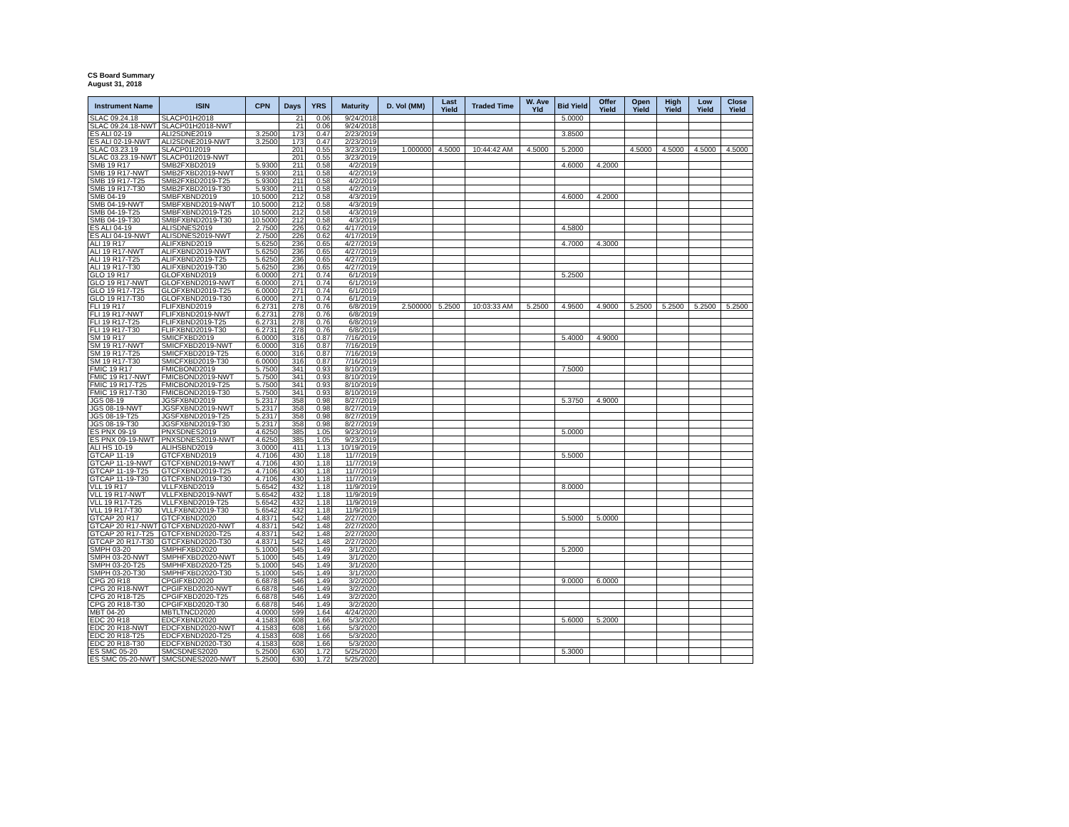CS Board Summary
August 31, 2018
| Instrument Name | ISIN | CPN | Days | YRS | Maturity | D. Vol (MM) | Last Yield | Traded Time | W. Ave Yld | Bid Yield | Offer Yield | Open Yield | High Yield | Low Yield | Close Yield |
| --- | --- | --- | --- | --- | --- | --- | --- | --- | --- | --- | --- | --- | --- | --- | --- |
| SLAC 09.24.18 | SLACP01H2018 | | 21 | 0.06 | 9/24/2018 | | | | | 5.0000 | | | | | |
| SLAC 09.24.18-NWT | SLACP01H2018-NWT | | 21 | 0.06 | 9/24/2018 | | | | | | | | | | |
| ES ALI 02-19 | ALI2SDNE2019 | 3.2500 | 173 | 0.47 | 2/23/2019 | | | | | 3.8500 | | | | | |
| ES ALI 02-19-NWT | ALI2SDNE2019-NWT | 3.2500 | 173 | 0.47 | 2/23/2019 | | | | | | | | | | |
| SLAC 03.23.19 | SLACP01I2019 | | 201 | 0.55 | 3/23/2019 | 1.000000 | 4.5000 | 10:44:42 AM | 4.5000 | 5.2000 | | 4.5000 | 4.5000 | 4.5000 | 4.5000 |
| SLAC 03.23.19-NWT | SLACP01I2019-NWT | | 201 | 0.55 | 3/23/2019 | | | | | | | | | | |
| SMB 19 R17 | SMB2FXBD2019 | 5.9300 | 211 | 0.58 | 4/2/2019 | | | | | 4.6000 | 4.2000 | | | | |
| SMB 19 R17-NWT | SMB2FXBD2019-NWT | 5.9300 | 211 | 0.58 | 4/2/2019 | | | | | | | | | | |
| SMB 19 R17-T25 | SMB2FXBD2019-T25 | 5.9300 | 211 | 0.58 | 4/2/2019 | | | | | | | | | | |
| SMB 19 R17-T30 | SMB2FXBD2019-T30 | 5.9300 | 211 | 0.58 | 4/2/2019 | | | | | | | | | | |
| SMB 04-19 | SMBFXBND2019 | 10.5000 | 212 | 0.58 | 4/3/2019 | | | | | 4.6000 | 4.2000 | | | | |
| SMB 04-19-NWT | SMBFXBND2019-NWT | 10.5000 | 212 | 0.58 | 4/3/2019 | | | | | | | | | | |
| SMB 04-19-T25 | SMBFXBND2019-T25 | 10.5000 | 212 | 0.58 | 4/3/2019 | | | | | | | | | | |
| SMB 04-19-T30 | SMBFXBND2019-T30 | 10.5000 | 212 | 0.58 | 4/3/2019 | | | | | | | | | | |
| ES ALI 04-19 | ALISDNES2019 | 2.7500 | 226 | 0.62 | 4/17/2019 | | | | | 4.5800 | | | | | |
| ES ALI 04-19-NWT | ALISDNES2019-NWT | 2.7500 | 226 | 0.62 | 4/17/2019 | | | | | | | | | | |
| ALI 19 R17 | ALIFXBND2019 | 5.6250 | 236 | 0.65 | 4/27/2019 | | | | | 4.7000 | 4.3000 | | | | |
| ALI 19 R17-NWT | ALIFXBND2019-NWT | 5.6250 | 236 | 0.65 | 4/27/2019 | | | | | | | | | | |
| ALI 19 R17-T25 | ALIFXBND2019-T25 | 5.6250 | 236 | 0.65 | 4/27/2019 | | | | | | | | | | |
| ALI 19 R17-T30 | ALIFXBND2019-T30 | 5.6250 | 236 | 0.65 | 4/27/2019 | | | | | | | | | | |
| GLO 19 R17 | GLOFXBND2019 | 6.0000 | 271 | 0.74 | 6/1/2019 | | | | | 5.2500 | | | | | |
| GLO 19 R17-NWT | GLOFXBND2019-NWT | 6.0000 | 271 | 0.74 | 6/1/2019 | | | | | | | | | | |
| GLO 19 R17-T25 | GLOFXBND2019-T25 | 6.0000 | 271 | 0.74 | 6/1/2019 | | | | | | | | | | |
| GLO 19 R17-T30 | GLOFXBND2019-T30 | 6.0000 | 271 | 0.74 | 6/1/2019 | | | | | | | | | | |
| FLI 19 R17 | FLIFXBND2019 | 6.2731 | 278 | 0.76 | 6/8/2019 | 2.500000 | 5.2500 | 10:03:33 AM | 5.2500 | 4.9500 | 4.9000 | 5.2500 | 5.2500 | 5.2500 | 5.2500 |
| FLI 19 R17-NWT | FLIFXBND2019-NWT | 6.2731 | 278 | 0.76 | 6/8/2019 | | | | | | | | | | |
| FLI 19 R17-T25 | FLIFXBND2019-T25 | 6.2731 | 278 | 0.76 | 6/8/2019 | | | | | | | | | | |
| FLI 19 R17-T30 | FLIFXBND2019-T30 | 6.2731 | 278 | 0.76 | 6/8/2019 | | | | | | | | | | |
| SM 19 R17 | SMICFXBD2019 | 6.0000 | 316 | 0.87 | 7/16/2019 | | | | | 5.4000 | 4.9000 | | | | |
| SM 19 R17-NWT | SMICFXBD2019-NWT | 6.0000 | 316 | 0.87 | 7/16/2019 | | | | | | | | | | |
| SM 19 R17-T25 | SMICFXBD2019-T25 | 6.0000 | 316 | 0.87 | 7/16/2019 | | | | | | | | | | |
| SM 19 R17-T30 | SMICFXBD2019-T30 | 6.0000 | 316 | 0.87 | 7/16/2019 | | | | | | | | | | |
| FMIC 19 R17 | FMICBOND2019 | 5.7500 | 341 | 0.93 | 8/10/2019 | | | | | 7.5000 | | | | | |
| FMIC 19 R17-NWT | FMICBOND2019-NWT | 5.7500 | 341 | 0.93 | 8/10/2019 | | | | | | | | | | |
| FMIC 19 R17-T25 | FMICBOND2019-T25 | 5.7500 | 341 | 0.93 | 8/10/2019 | | | | | | | | | | |
| FMIC 19 R17-T30 | FMICBOND2019-T30 | 5.7500 | 341 | 0.93 | 8/10/2019 | | | | | | | | | | |
| JGS 08-19 | JGSFXBND2019 | 5.2317 | 358 | 0.98 | 8/27/2019 | | | | | 5.3750 | 4.9000 | | | | |
| JGS 08-19-NWT | JGSFXBND2019-NWT | 5.2317 | 358 | 0.98 | 8/27/2019 | | | | | | | | | | |
| JGS 08-19-T25 | JGSFXBND2019-T25 | 5.2317 | 358 | 0.98 | 8/27/2019 | | | | | | | | | | |
| JGS 08-19-T30 | JGSFXBND2019-T30 | 5.2317 | 358 | 0.98 | 8/27/2019 | | | | | | | | | | |
| ES PNX 09-19 | PNXSDNES2019 | 4.6250 | 385 | 1.05 | 9/23/2019 | | | | | 5.0000 | | | | | |
| ES PNX 09-19-NWT | PNXSDNES2019-NWT | 4.6250 | 385 | 1.05 | 9/23/2019 | | | | | | | | | | |
| ALI HS 10-19 | ALIHSBND2019 | 3.0000 | 411 | 1.13 | 10/19/2019 | | | | | | | | | | |
| GTCAP 11-19 | GTCFXBND2019 | 4.7106 | 430 | 1.18 | 11/7/2019 | | | | | 5.5000 | | | | | |
| GTCAP 11-19-NWT | GTCFXBND2019-NWT | 4.7106 | 430 | 1.18 | 11/7/2019 | | | | | | | | | | |
| GTCAP 11-19-T25 | GTCFXBND2019-T25 | 4.7106 | 430 | 1.18 | 11/7/2019 | | | | | | | | | | |
| GTCAP 11-19-T30 | GTCFXBND2019-T30 | 4.7106 | 430 | 1.18 | 11/7/2019 | | | | | | | | | | |
| VLL 19 R17 | VLLFXBND2019 | 5.6542 | 432 | 1.18 | 11/9/2019 | | | | | 8.0000 | | | | | |
| VLL 19 R17-NWT | VLLFXBND2019-NWT | 5.6542 | 432 | 1.18 | 11/9/2019 | | | | | | | | | | |
| VLL 19 R17-T25 | VLLFXBND2019-T25 | 5.6542 | 432 | 1.18 | 11/9/2019 | | | | | | | | | | |
| VLL 19 R17-T30 | VLLFXBND2019-T30 | 5.6542 | 432 | 1.18 | 11/9/2019 | | | | | | | | | | |
| GTCAP 20 R17 | GTCFXBND2020 | 4.8371 | 542 | 1.48 | 2/27/2020 | | | | | 5.5000 | 5.0000 | | | | |
| GTCAP 20 R17-NWT | GTCFXBND2020-NWT | 4.8371 | 542 | 1.48 | 2/27/2020 | | | | | | | | | | |
| GTCAP 20 R17-T25 | GTCFXBND2020-T25 | 4.8371 | 542 | 1.48 | 2/27/2020 | | | | | | | | | | |
| GTCAP 20 R17-T30 | GTCFXBND2020-T30 | 4.8371 | 542 | 1.48 | 2/27/2020 | | | | | | | | | | |
| SMPH 03-20 | SMPHFXBD2020 | 5.1000 | 545 | 1.49 | 3/1/2020 | | | | | 5.2000 | | | | | |
| SMPH 03-20-NWT | SMPHFXBD2020-NWT | 5.1000 | 545 | 1.49 | 3/1/2020 | | | | | | | | | | |
| SMPH 03-20-T25 | SMPHFXBD2020-T25 | 5.1000 | 545 | 1.49 | 3/1/2020 | | | | | | | | | | |
| SMPH 03-20-T30 | SMPHFXBD2020-T30 | 5.1000 | 545 | 1.49 | 3/1/2020 | | | | | | | | | | |
| CPG 20 R18 | CPGIFXBD2020 | 6.6878 | 546 | 1.49 | 3/2/2020 | | | | | 9.0000 | 6.0000 | | | | |
| CPG 20 R18-NWT | CPGIFXBD2020-NWT | 6.6878 | 546 | 1.49 | 3/2/2020 | | | | | | | | | | |
| CPG 20 R18-T25 | CPGIFXBD2020-T25 | 6.6878 | 546 | 1.49 | 3/2/2020 | | | | | | | | | | |
| CPG 20 R18-T30 | CPGIFXBD2020-T30 | 6.6878 | 546 | 1.49 | 3/2/2020 | | | | | | | | | | |
| MBT 04-20 | MBTLTNCD2020 | 4.0000 | 599 | 1.64 | 4/24/2020 | | | | | | | | | | |
| EDC 20 R18 | EDCFXBND2020 | 4.1583 | 608 | 1.66 | 5/3/2020 | | | | | 5.6000 | 5.2000 | | | | |
| EDC 20 R18-NWT | EDCFXBND2020-NWT | 4.1583 | 608 | 1.66 | 5/3/2020 | | | | | | | | | | |
| EDC 20 R18-T25 | EDCFXBND2020-T25 | 4.1583 | 608 | 1.66 | 5/3/2020 | | | | | | | | | | |
| EDC 20 R18-T30 | EDCFXBND2020-T30 | 4.1583 | 608 | 1.66 | 5/3/2020 | | | | | | | | | | |
| ES SMC 05-20 | SMCSDNES2020 | 5.2500 | 630 | 1.72 | 5/25/2020 | | | | | 5.3000 | | | | | |
| ES SMC 05-20-NWT | SMCSDNES2020-NWT | 5.2500 | 630 | 1.72 | 5/25/2020 | | | | | | | | | | |